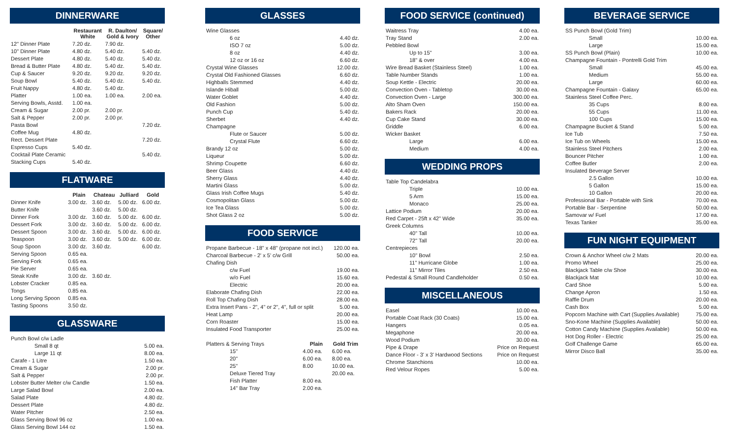DINNERWARE
| | Restaurant White | R. Daulton/ Gold & Ivory | Square/ Other |
| --- | --- | --- | --- |
| 12" Dinner Plate | 7.20 dz. | 7.90 dz. | |
| 10" Dinner Plate | 4.80 dz. | 5.40 dz. | 5.40 dz. |
| Dessert Plate | 4.80 dz. | 5.40 dz. | 5.40 dz. |
| Bread & Butter Plate | 4.80 dz. | 5.40 dz. | 5.40 dz. |
| Cup & Saucer | 9.20 dz. | 9.20 dz. | 9.20 dz. |
| Soup Bowl | 5.40 dz. | 5.40 dz. | 5.40 dz. |
| Fruit Nappy | 4.80 dz. | 5.40 dz. | |
| Platter | 1.00 ea. | 1.00 ea. | 2.00 ea. |
| Serving Bowls, Asstd. | 1.00 ea. | | |
| Cream & Sugar | 2.00 pr. | 2.00 pr. | |
| Salt & Pepper | 2.00 pr. | 2.00 pr. | |
| Pasta Bowl | | | 7.20 dz. |
| Coffee Mug | 4.80 dz. | | |
| Rect. Dessert Plate | | | 7.20 dz. |
| Espresso Cups | 5.40 dz. | | |
| Cocktail Plate Ceramic | | | 5.40 dz. |
| Stacking Cups | 5.40 dz. | | |
FLATWARE
| | Plain | Chateau | Julliard | Gold |
| --- | --- | --- | --- | --- |
| Dinner Knife | 3.00 dz. | 3.60 dz. | 5.00 dz. | 6.00 dz. |
| Butter Knife | | 3.60 dz. | 5.00 dz. | |
| Dinner Fork | 3.00 dz. | 3.60 dz. | 5.00 dz. | 6.00 dz. |
| Dessert Fork | 3.00 dz. | 3.60 dz. | 5.00 dz. | 6.00 dz. |
| Dessert Spoon | 3.00 dz. | 3.60 dz. | 5.00 dz. | 6.00 dz. |
| Teaspoon | 3.00 dz. | 3.60 dz. | 5.00 dz. | 6.00 dz. |
| Soup Spoon | 3.00 dz. | 3.60 dz. | | 6.00 dz. |
| Serving Spoon | 0.65 ea. | | | |
| Serving Fork | 0.65 ea. | | | |
| Pie Server | 0.65 ea. | | | |
| Steak Knife | 3.00 dz. | 3.60 dz. | | |
| Lobster Cracker | 0.85 ea. | | | |
| Tongs | 0.85 ea. | | | |
| Long Serving Spoon | 0.85 ea. | | | |
| Tasting Spoons | 3.50 dz. | | | |
GLASSWARE
| Punch Bowl c/w Ladle | |
| Small 8 qt | 5.00 ea. |
| Large 11 qt | 8.00 ea. |
| Carafe - 1 Litre | 1.50 ea. |
| Cream & Sugar | 2.00 pr. |
| Salt & Pepper | 2.00 pr. |
| Lobster Butter Melter c/w Candle | 1.50 ea. |
| Large Salad Bowl | 2.00 ea. |
| Salad Plate | 4.80 dz. |
| Dessert Plate | 4.80 dz. |
| Water Pitcher | 2.50 ea. |
| Glass Serving Bowl 96 oz | 1.00 ea. |
| Glass Serving Bowl 144 oz | 1.50 ea. |
GLASSES
| Wine Glasses | |
| 6 oz | 4.40 dz. |
| ISO 7 oz | 5.00 dz. |
| 8 oz | 4.40 dz. |
| 12 oz or 16 oz | 6.60 dz. |
| Crystal Wine Glasses | 12.00 dz. |
| Crystal Old Fashioned Glasses | 6.60 dz. |
| Highballs Stemmed | 4.40 dz. |
| Islande Hiball | 5.00 dz. |
| Water Goblet | 4.40 dz. |
| Old Fashion | 5.00 dz. |
| Punch Cup | 5.40 dz. |
| Sherbet | 4.40 dz. |
| Champagne | |
| Flute or Saucer | 5.00 dz. |
| Crystal Flute | 6.60 dz. |
| Brandy 12 oz | 5.00 dz. |
| Liqueur | 5.00 dz. |
| Shrimp Coupette | 6.60 dz. |
| Beer Glass | 4.40 dz. |
| Sherry Glass | 4.40 dz. |
| Martini Glass | 5.00 dz. |
| Glass Irish Coffee Mugs | 5.40 dz. |
| Cosmopolitan Glass | 5.00 dz. |
| Ice Tea Glass | 5.00 dz. |
| Shot Glass 2 oz | 5.00 dz. |
FOOD SERVICE
| Propane Barbecue - 18" x 48" (propane not incl.) | | 120.00 ea. |
| Charcoal Barbecue - 2' x 5' c/w Grill | | 50.00 ea. |
| Chafing Dish | | |
| c/w Fuel | | 19.00 ea. |
| w/o Fuel | | 15.60 ea. |
| Electric | | 20.00 ea. |
| Elaborate Chafing Dish | | 22.00 ea. |
| Roll Top Chafing Dish | | 28.00 ea. |
| Extra Insert Pans - 2", 4" or 2", 4", full or split | | 5.00 ea. |
| Heat Lamp | | 20.00 ea. |
| Corn Roaster | | 15.00 ea. |
| Insulated Food Transporter | | 25.00 ea. |
| Platters & Serving Trays | Plain | Gold Trim |
| 15" | 4.00 ea. | 6.00 ea. |
| 20" | 6.00 ea. | 8.00 ea. |
| 25" | 8.00 | 10.00 ea. |
| Deluxe Tiered Tray | | 20.00 ea. |
| Fish Platter | 8.00 ea. | |
| 14" Bar Tray | 2.00 ea. | |
FOOD SERVICE (continued)
| Waitress Tray | 4.00 ea. |
| Tray Stand | 2.00 ea. |
| Pebbled Bowl | |
| Up to 15" | 3.00 ea. |
| 18" & over | 4.00 ea. |
| Wire Bread Basket (Stainless Steel) | 1.00 ea. |
| Table Number Stands | 1.00 ea. |
| Soup Kettle - Electric | 20.00 ea. |
| Convection Oven - Tabletop | 30.00 ea. |
| Convection Oven - Large | 300.00 ea. |
| Alto Sham Oven | 150.00 ea. |
| Bakers Rack | 20.00 ea. |
| Cup Cake Stand | 30.00 ea. |
| Griddle | 6.00 ea. |
| Wicker Basket | |
| Large | 6.00 ea. |
| Medium | 4.00 ea. |
WEDDING PROPS
| Table Top Candelabra | |
| Triple | 10.00 ea. |
| 5 Arm | 15.00 ea. |
| Monaco | 25.00 ea. |
| Lattice Podium | 20.00 ea. |
| Red Carpet - 25ft x 42" Wide | 35.00 ea. |
| Greek Columns | |
| 40" Tall | 10.00 ea. |
| 72" Tall | 20.00 ea. |
| Centrepieces | |
| 10" Bowl | 2.50 ea. |
| 11" Hurricane Globe | 1.00 ea. |
| 11" Mirror Tiles | 2.50 ea. |
| Pedestal & Small Round Candleholder | 0.50 ea. |
MISCELLANEOUS
| Easel | 10.00 ea. |
| Portable Coat Rack (30 Coats) | 15.00 ea. |
| Hangers | 0.05 ea. |
| Megaphone | 20.00 ea. |
| Wood Podium | 30.00 ea. |
| Pipe & Drape | Price on Request |
| Dance Floor - 3' x 3' Hardwood Sections | Price on Request |
| Chrome Stanchions | 10.00 ea. |
| Red Velour Ropes | 5.00 ea. |
BEVERAGE SERVICE
| SS Punch Bowl (Gold Trim) | |
| Small | 10.00 ea. |
| Large | 15.00 ea. |
| SS Punch Bowl (Plain) | 10.00 ea. |
| Champagne Fountain - Pontrelli Gold Trim | |
| Small | 45.00 ea. |
| Medium | 55.00 ea. |
| Large | 60.00 ea. |
| Champagne Fountain - Galaxy | 65.00 ea. |
| Stainless Steel Coffee Perc. | |
| 35 Cups | 8.00 ea. |
| 55 Cups | 11.00 ea. |
| 100 Cups | 15.00 ea. |
| Champagne Bucket & Stand | 5.00 ea. |
| Ice Tub | 7.50 ea. |
| Ice Tub on Wheels | 15.00 ea. |
| Stainless Steel Pitchers | 2.00 ea. |
| Bouncer Pitcher | 1.00 ea. |
| Coffee Butler | 2.00 ea. |
| Insulated Beverage Server | |
| 2.5 Gallon | 10.00 ea. |
| 5 Gallon | 15.00 ea. |
| 10 Gallon | 20.00 ea. |
| Professional Bar - Portable with Sink | 70.00 ea. |
| Portable Bar - Serpentine | 50.00 ea. |
| Samovar w/ Fuel | 17.00 ea. |
| Texas Tanker | 35.00 ea. |
FUN NIGHT EQUIPMENT
| Crown & Anchor Wheel c/w 2 Mats | 20.00 ea. |
| Promo Wheel | 25.00 ea. |
| Blackjack Table c/w Shoe | 30.00 ea. |
| Blackjack Mat | 10.00 ea. |
| Card Shoe | 5.00 ea. |
| Change Apron | 1.50 ea. |
| Raffle Drum | 20.00 ea. |
| Cash Box | 5.00 ea. |
| Popcorn Machine with Cart (Supplies Available) | 75.00 ea. |
| Sno-Kone Machine (Supplies Available) | 50.00 ea. |
| Cotton Candy Machine (Supplies Available) | 50.00 ea. |
| Hot Dog Roller - Electric | 25.00 ea. |
| Golf Challenge Game | 65.00 ea. |
| Mirror Disco Ball | 35.00 ea. |